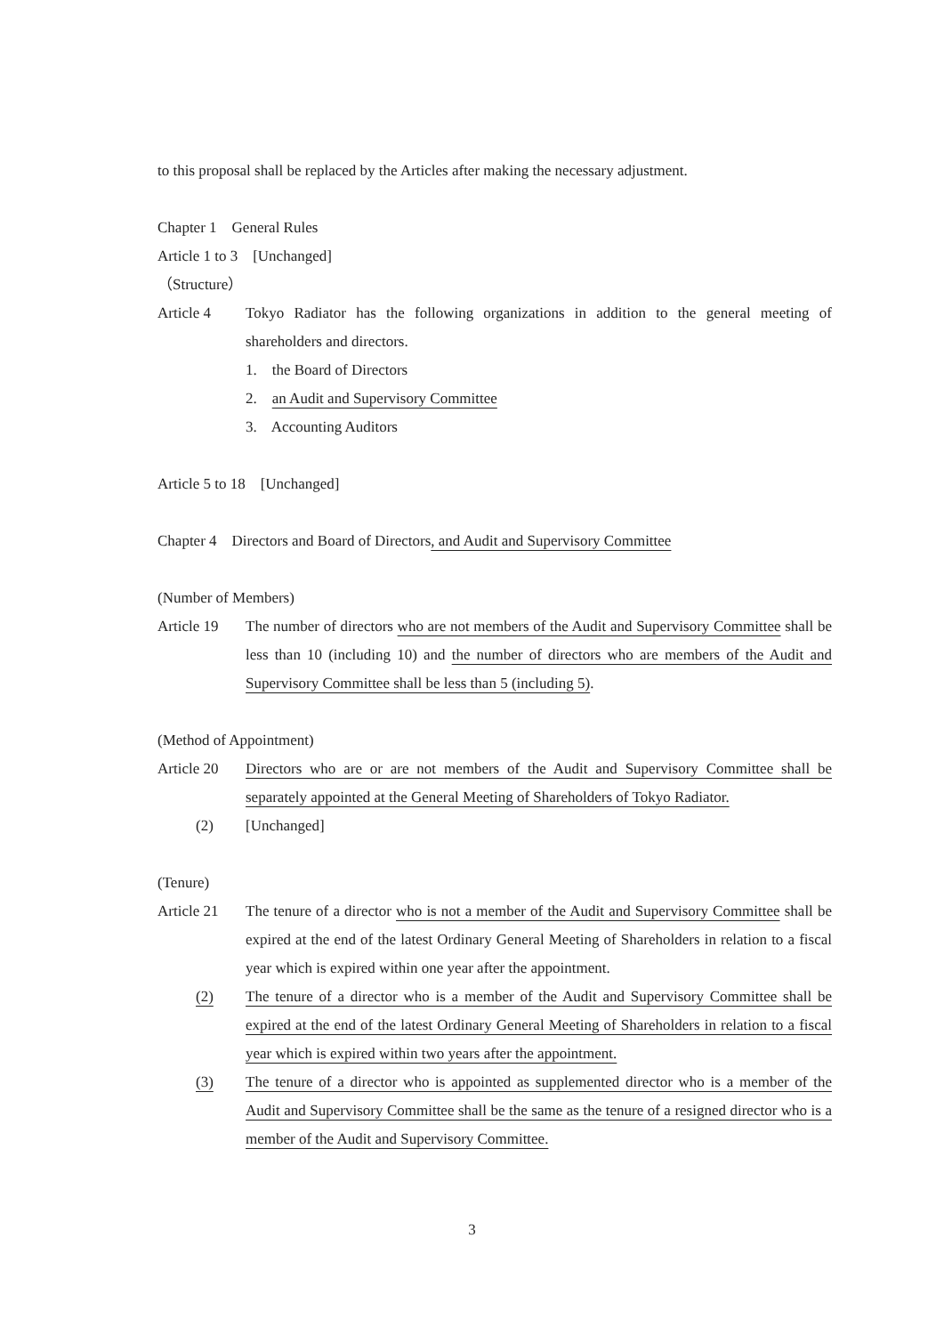to this proposal shall be replaced by the Articles after making the necessary adjustment.
Chapter 1 General Rules
Article 1 to 3 [Unchanged]
（Structure）
Article 4 Tokyo Radiator has the following organizations in addition to the general meeting of shareholders and directors.
1. the Board of Directors
2. an Audit and Supervisory Committee
3. Accounting Auditors
Article 5 to 18 [Unchanged]
Chapter 4 Directors and Board of Directors, and Audit and Supervisory Committee
(Number of Members)
Article 19
The number of directors who are not members of the Audit and Supervisory Committee shall be less than 10 (including 10) and the number of directors who are members of the Audit and Supervisory Committee shall be less than 5 (including 5).
(Method of Appointment)
Article 20
Directors who are or are not members of the Audit and Supervisory Committee shall be separately appointed at the General Meeting of Shareholders of Tokyo Radiator.
(2) [Unchanged]
(Tenure)
Article 21
The tenure of a director who is not a member of the Audit and Supervisory Committee shall be expired at the end of the latest Ordinary General Meeting of Shareholders in relation to a fiscal year which is expired within one year after the appointment.
(2) The tenure of a director who is a member of the Audit and Supervisory Committee shall be expired at the end of the latest Ordinary General Meeting of Shareholders in relation to a fiscal year which is expired within two years after the appointment.
(3) The tenure of a director who is appointed as supplemented director who is a member of the Audit and Supervisory Committee shall be the same as the tenure of a resigned director who is a member of the Audit and Supervisory Committee.
3